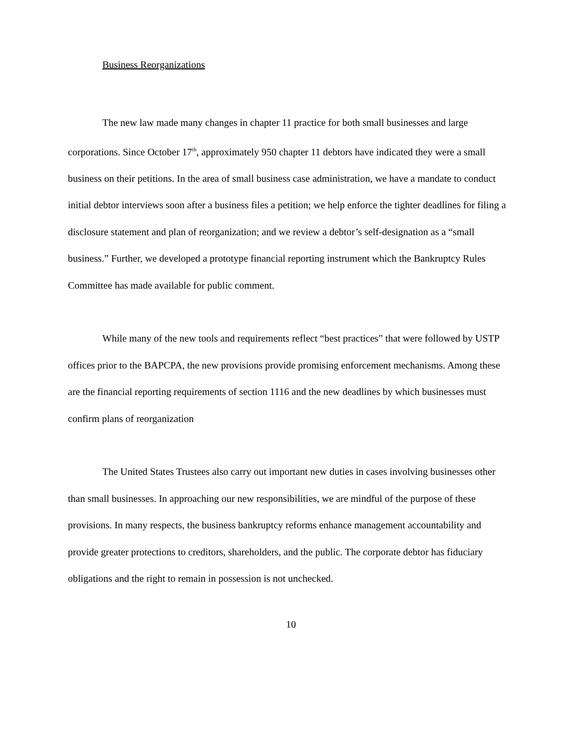Business Reorganizations
The new law made many changes in chapter 11 practice for both small businesses and large corporations. Since October 17<sup>th</sup>, approximately 950 chapter 11 debtors have indicated they were a small business on their petitions. In the area of small business case administration, we have a mandate to conduct initial debtor interviews soon after a business files a petition; we help enforce the tighter deadlines for filing a disclosure statement and plan of reorganization; and we review a debtor’s self-designation as a “small business.” Further, we developed a prototype financial reporting instrument which the Bankruptcy Rules Committee has made available for public comment.
While many of the new tools and requirements reflect “best practices” that were followed by USTP offices prior to the BAPCPA, the new provisions provide promising enforcement mechanisms. Among these are the financial reporting requirements of section 1116 and the new deadlines by which businesses must confirm plans of reorganization
The United States Trustees also carry out important new duties in cases involving businesses other than small businesses. In approaching our new responsibilities, we are mindful of the purpose of these provisions. In many respects, the business bankruptcy reforms enhance management accountability and provide greater protections to creditors, shareholders, and the public. The corporate debtor has fiduciary obligations and the right to remain in possession is not unchecked.
10